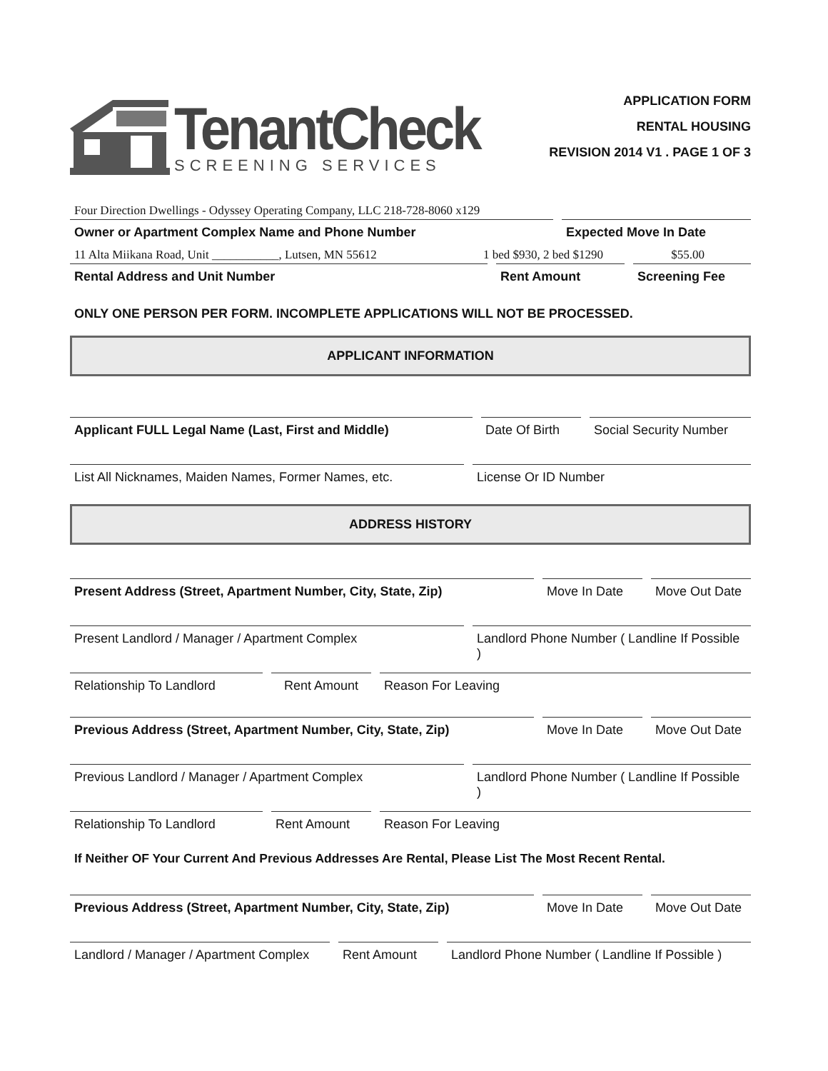TenantCheck
SCREENING SERVICES
APPLICATION FORM
RENTAL HOUSING
REVISION 2014 V1 . PAGE 1 OF 3
Four Direction Dwellings - Odyssey Operating Company, LLC 218-728-8060 x129
Owner or Apartment Complex Name and Phone Number
Expected Move In Date
11 Alta Miikana Road, Unit ___________, Lutsen, MN 55612
1 bed $930, 2 bed $1290
$55.00
Rental Address and Unit Number Rent Amount Screening Fee
ONLY ONE PERSON PER FORM. INCOMPLETE APPLICATIONS WILL NOT BE PROCESSED.
APPLICANT INFORMATION
Applicant FULL Legal Name (Last, First and Middle)
Date Of Birth
Social Security Number
List All Nicknames, Maiden Names, Former Names, etc.
License Or ID Number
ADDRESS HISTORY
Present Address (Street, Apartment Number, City, State, Zip)
Move In Date Move Out Date
Present Landlord / Manager / Apartment Complex
Landlord Phone Number ( Landline If Possible )
Relationship To Landlord Rent Amount Reason For Leaving
Previous Address (Street, Apartment Number, City, State, Zip)
Move In Date Move Out Date
Previous Landlord / Manager / Apartment Complex
Landlord Phone Number ( Landline If Possible )
Relationship To Landlord Rent Amount Reason For Leaving
If Neither OF Your Current And Previous Addresses Are Rental, Please List The Most Recent Rental.
Previous Address (Street, Apartment Number, City, State, Zip)
Move In Date Move Out Date
Landlord / Manager / Apartment Complex
Rent Amount Landlord Phone Number ( Landline If Possible )